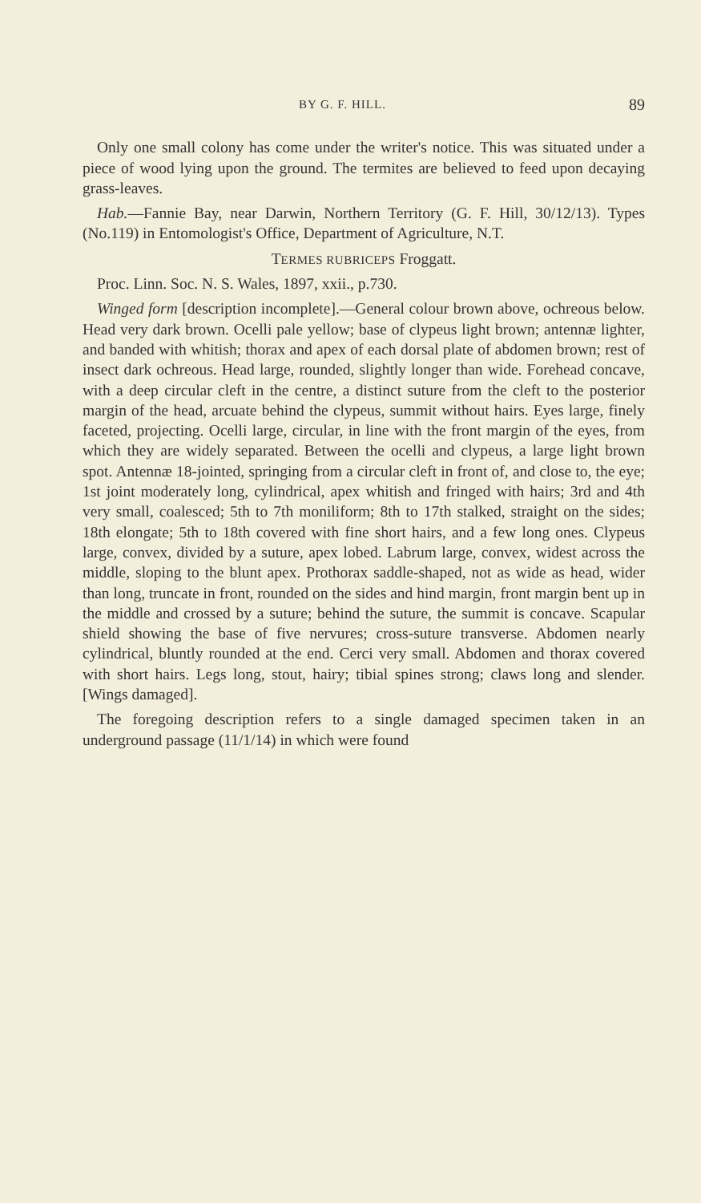BY G. F. HILL. 89
Only one small colony has come under the writer's notice. This was situated under a piece of wood lying upon the ground. The termites are believed to feed upon decaying grass-leaves.
Hab.—Fannie Bay, near Darwin, Northern Territory (G. F. Hill, 30/12/13). Types (No.119) in Entomologist's Office, Department of Agriculture, N.T.
TERMES RUBRICEPS Froggatt.
Proc. Linn. Soc. N. S. Wales, 1897, xxii., p.730.
Winged form [description incomplete].—General colour brown above, ochreous below. Head very dark brown. Ocelli pale yellow; base of clypeus light brown; antennæ lighter, and banded with whitish; thorax and apex of each dorsal plate of abdomen brown; rest of insect dark ochreous. Head large, rounded, slightly longer than wide. Forehead concave, with a deep circular cleft in the centre, a distinct suture from the cleft to the posterior margin of the head, arcuate behind the clypeus, summit without hairs. Eyes large, finely faceted, projecting. Ocelli large, circular, in line with the front margin of the eyes, from which they are widely separated. Between the ocelli and clypeus, a large light brown spot. Antennæ 18-jointed, springing from a circular cleft in front of, and close to, the eye; 1st joint moderately long, cylindrical, apex whitish and fringed with hairs; 3rd and 4th very small, coalesced; 5th to 7th moniliform; 8th to 17th stalked, straight on the sides; 18th elongate; 5th to 18th covered with fine short hairs, and a few long ones. Clypeus large, convex, divided by a suture, apex lobed. Labrum large, convex, widest across the middle, sloping to the blunt apex. Prothorax saddle-shaped, not as wide as head, wider than long, truncate in front, rounded on the sides and hind margin, front margin bent up in the middle and crossed by a suture; behind the suture, the summit is concave. Scapular shield showing the base of five nervures; cross-suture transverse. Abdomen nearly cylindrical, bluntly rounded at the end. Cerci very small. Abdomen and thorax covered with short hairs. Legs long, stout, hairy; tibial spines strong; claws long and slender. [Wings damaged].
The foregoing description refers to a single damaged specimen taken in an underground passage (11/1/14) in which were found